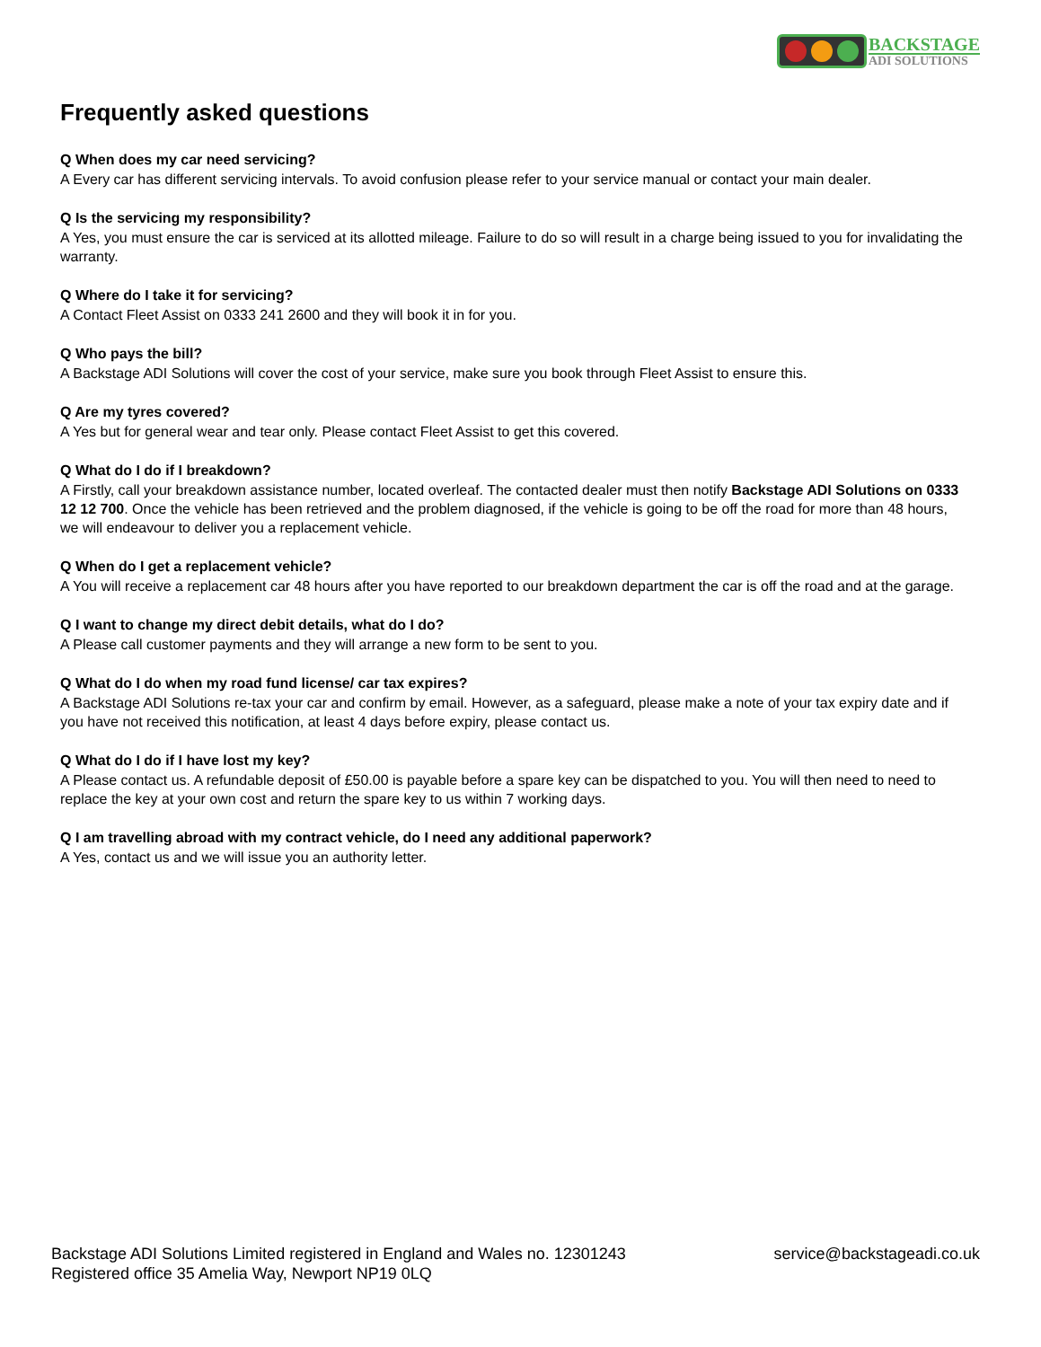BACKSTAGE
ADI SOLUTIONS
Frequently asked questions
Q When does my car need servicing?
A Every car has different servicing intervals. To avoid confusion please refer to your service manual or contact your main dealer.
Q Is the servicing my responsibility?
A Yes, you must ensure the car is serviced at its allotted mileage. Failure to do so will result in a charge being issued to you for invalidating the warranty.
Q Where do I take it for servicing?
A Contact Fleet Assist on 0333 241 2600 and they will book it in for you.
Q Who pays the bill?
A Backstage ADI Solutions will cover the cost of your service, make sure you book through Fleet Assist to ensure this.
Q Are my tyres covered?
A Yes but for general wear and tear only. Please contact Fleet Assist to get this covered.
Q What do I do if I breakdown?
A Firstly, call your breakdown assistance number, located overleaf. The contacted dealer must then notify Backstage ADI Solutions on 0333 12 12 700. Once the vehicle has been retrieved and the problem diagnosed, if the vehicle is going to be off the road for more than 48 hours, we will endeavour to deliver you a replacement vehicle.
Q When do I get a replacement vehicle?
A You will receive a replacement car 48 hours after you have reported to our breakdown department the car is off the road and at the garage.
Q I want to change my direct debit details, what do I do?
A Please call customer payments and they will arrange a new form to be sent to you.
Q What do I do when my road fund license/ car tax expires?
A Backstage ADI Solutions re-tax your car and confirm by email. However, as a safeguard, please make a note of your tax expiry date and if you have not received this notification, at least 4 days before expiry, please contact us.
Q What do I do if I have lost my key?
A Please contact us. A refundable deposit of £50.00 is payable before a spare key can be dispatched to you. You will then need to need to replace the key at your own cost and return the spare key to us within 7 working days.
Q I am travelling abroad with my contract vehicle, do I need any additional paperwork?
A Yes, contact us and we will issue you an authority letter.
Backstage ADI Solutions Limited registered in England and Wales no. 12301243
Registered office 35 Amelia Way, Newport NP19 0LQ
service@backstageadi.co.uk